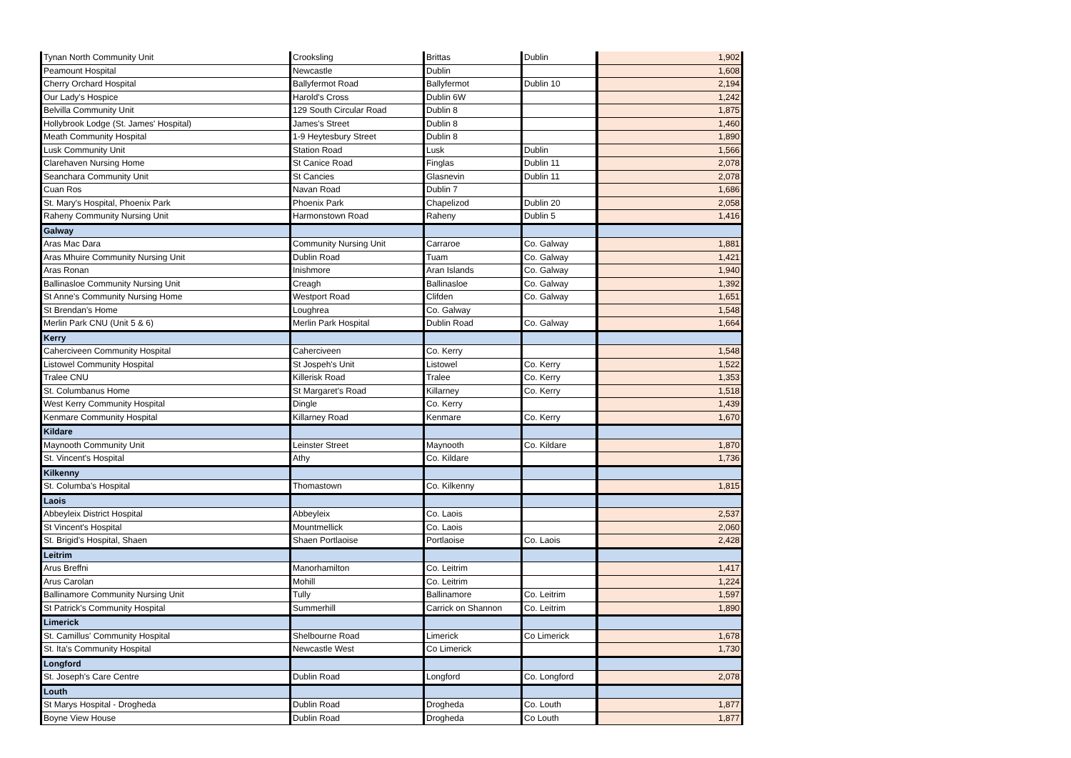| Tynan North Community Unit | Crooksling | Brittas | Dublin | 1,902 |
| Peamount Hospital | Newcastle | Dublin | | 1,608 |
| Cherry Orchard Hospital | Ballyfermot Road | Ballyfermot | Dublin 10 | 2,194 |
| Our Lady's Hospice | Harold's Cross | Dublin 6W | | 1,242 |
| Belvilla Community Unit | 129 South Circular Road | Dublin 8 | | 1,875 |
| Hollybrook Lodge (St. James' Hospital) | James's Street | Dublin 8 | | 1,460 |
| Meath Community Hospital | 1-9 Heytesbury Street | Dublin 8 | | 1,890 |
| Lusk Community Unit | Station Road | Lusk | Dublin | 1,566 |
| Clarehaven Nursing Home | St Canice Road | Finglas | Dublin 11 | 2,078 |
| Seanchara Community Unit | St Cancies | Glasnevin | Dublin 11 | 2,078 |
| Cuan Ros | Navan Road | Dublin 7 | | 1,686 |
| St. Mary's Hospital, Phoenix Park | Phoenix Park | Chapelizod | Dublin 20 | 2,058 |
| Raheny Community Nursing Unit | Harmonstown Road | Raheny | Dublin 5 | 1,416 |
| Galway | | | | |
| Aras Mac Dara | Community Nursing Unit | Carraroe | Co. Galway | 1,881 |
| Aras Mhuire Community Nursing Unit | Dublin Road | Tuam | Co. Galway | 1,421 |
| Aras Ronan | Inishmore | Aran Islands | Co. Galway | 1,940 |
| Ballinasloe Community Nursing Unit | Creagh | Ballinasloe | Co. Galway | 1,392 |
| St Anne's Community Nursing Home | Westport Road | Clifden | Co. Galway | 1,651 |
| St Brendan's Home | Loughrea | Co. Galway | | 1,548 |
| Merlin Park CNU (Unit 5 & 6) | Merlin Park Hospital | Dublin Road | Co. Galway | 1,664 |
| Kerry | | | | |
| Caherciveen Community Hospital | Caherciveen | Co. Kerry | | 1,548 |
| Listowel Community Hospital | St Jospeh's Unit | Listowel | Co. Kerry | 1,522 |
| Tralee CNU | Killerisk Road | Tralee | Co. Kerry | 1,353 |
| St. Columbanus Home | St Margaret's Road | Killarney | Co. Kerry | 1,518 |
| West Kerry Community Hospital | Dingle | Co. Kerry | | 1,439 |
| Kenmare Community Hospital | Killarney Road | Kenmare | Co. Kerry | 1,670 |
| Kildare | | | | |
| Maynooth Community Unit | Leinster Street | Maynooth | Co. Kildare | 1,870 |
| St. Vincent's Hospital | Athy | Co. Kildare | | 1,736 |
| Kilkenny | | | | |
| St. Columba's Hospital | Thomastown | Co. Kilkenny | | 1,815 |
| Laois | | | | |
| Abbeyleix District Hospital | Abbeyleix | Co. Laois | | 2,537 |
| St Vincent's Hospital | Mountmellick | Co. Laois | | 2,060 |
| St. Brigid's Hospital, Shaen | Shaen Portlaoise | Portlaoise | Co. Laois | 2,428 |
| Leitrim | | | | |
| Arus Breffni | Manorhamilton | Co. Leitrim | | 1,417 |
| Arus Carolan | Mohill | Co. Leitrim | | 1,224 |
| Ballinamore Community Nursing Unit | Tully | Ballinamore | Co. Leitrim | 1,597 |
| St Patrick's Community Hospital | Summerhill | Carrick on Shannon | Co. Leitrim | 1,890 |
| Limerick | | | | |
| St. Camillus' Community Hospital | Shelbourne Road | Limerick | Co Limerick | 1,678 |
| St. Ita's Community Hospital | Newcastle West | Co Limerick | | 1,730 |
| Longford | | | | |
| St. Joseph's Care Centre | Dublin Road | Longford | Co. Longford | 2,078 |
| Louth | | | | |
| St Marys Hospital - Drogheda | Dublin Road | Drogheda | Co. Louth | 1,877 |
| Boyne View House | Dublin Road | Drogheda | Co Louth | 1,877 |